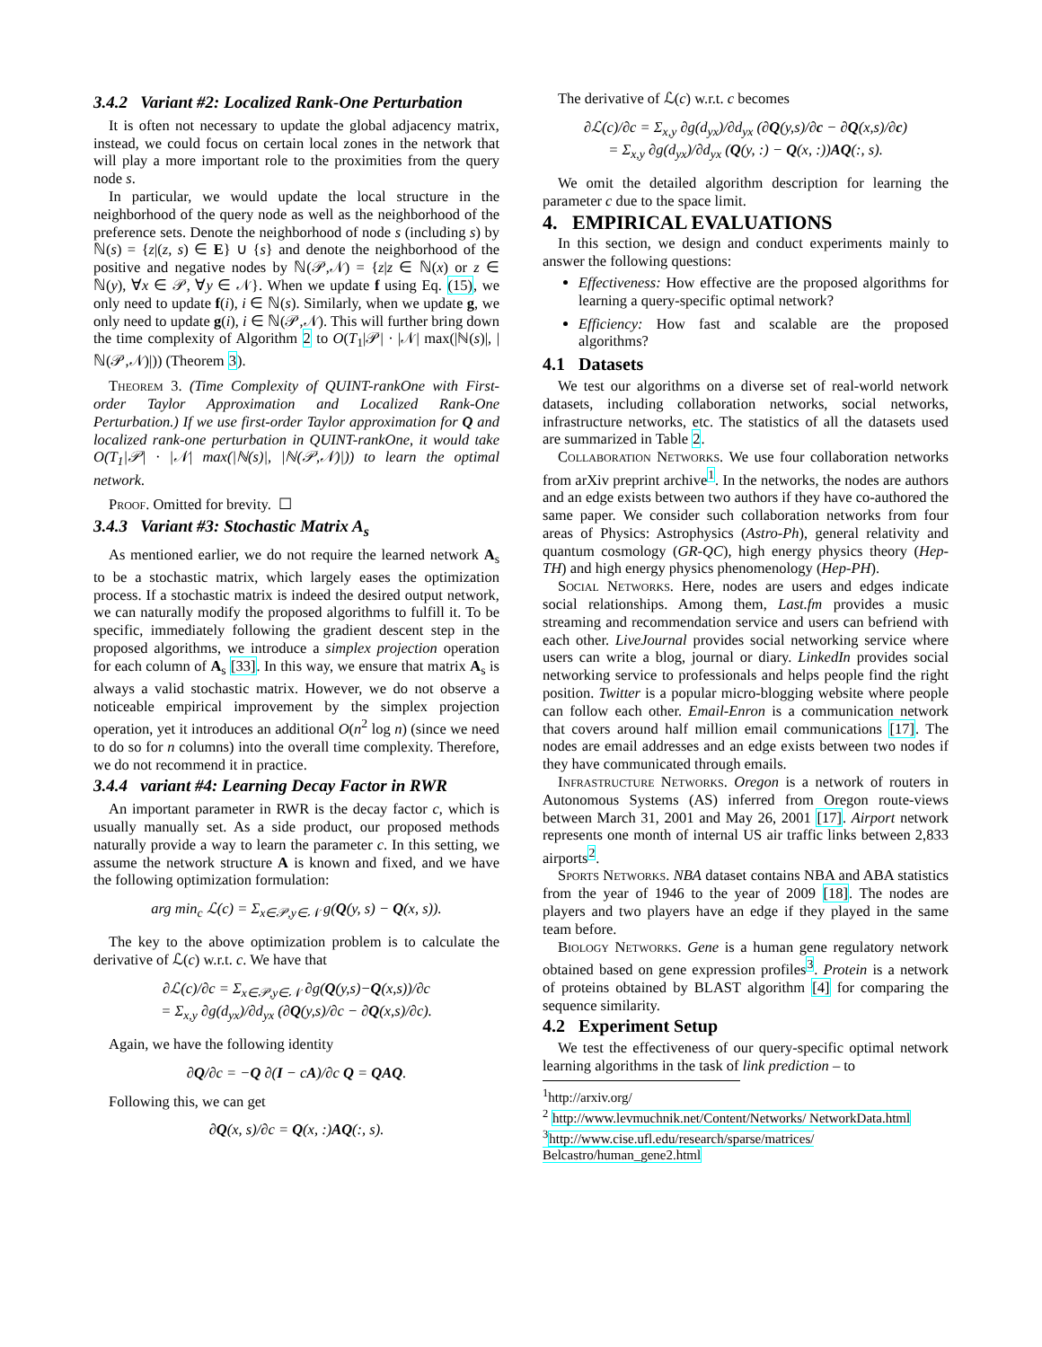3.4.2 Variant #2: Localized Rank-One Perturbation
It is often not necessary to update the global adjacency matrix, instead, we could focus on certain local zones in the network that will play a more important role to the proximities from the query node s.
In particular, we would update the local structure in the neighborhood of the query node as well as the neighborhood of the preference sets. Denote the neighborhood of node s (including s) by ℕ(s) = {z|(z, s) ∈ E} ∪ {s} and denote the neighborhood of the positive and negative nodes by ℕ(𝒫,𝒩) = {z|z ∈ ℕ(x) or z ∈ ℕ(y), ∀x ∈ 𝒫, ∀y ∈ 𝒩}. When we update f using Eq. (15), we only need to update f(i), i ∈ ℕ(s). Similarly, when we update g, we only need to update g(i), i ∈ ℕ(𝒫,𝒩). This will further bring down the time complexity of Algorithm 2 to O(T<sub>1</sub>|𝒫| · |𝒩| max(|ℕ(s)|, |ℕ(𝒫,𝒩)|)) (Theorem 3).
Theorem 3. (Time Complexity of QUINT-rankOne with First-order Taylor Approximation and Localized Rank-One Perturbation.) If we use first-order Taylor approximation for Q and localized rank-one perturbation in QUINT-rankOne, it would take O(T<sub>1</sub>|𝒫| · |𝒩| max(|ℕ(s)|, |ℕ(𝒫,𝒩)|)) to learn the optimal network.
Proof. Omitted for brevity. ☐
3.4.3 Variant #3: Stochastic Matrix A<sub>s</sub>
As mentioned earlier, we do not require the learned network A<sub>s</sub> to be a stochastic matrix, which largely eases the optimization process. If a stochastic matrix is indeed the desired output network, we can naturally modify the proposed algorithms to fulfill it. To be specific, immediately following the gradient descent step in the proposed algorithms, we introduce a simplex projection operation for each column of A<sub>s</sub> [33]. In this way, we ensure that matrix A<sub>s</sub> is always a valid stochastic matrix. However, we do not observe a noticeable empirical improvement by the simplex projection operation, yet it introduces an additional O(n<sup>2</sup> log n) (since we need to do so for n columns) into the overall time complexity. Therefore, we do not recommend it in practice.
3.4.4 variant #4: Learning Decay Factor in RWR
An important parameter in RWR is the decay factor c, which is usually manually set. As a side product, our proposed methods naturally provide a way to learn the parameter c. In this setting, we assume the network structure A is known and fixed, and we have the following optimization formulation:
arg min<sub>c</sub> ℒ(c) = Σ<sub>x∈𝒫,y∈𝒩</sub> g(Q(y, s) − Q(x, s)).
The key to the above optimization problem is to calculate the derivative of ℒ(c) w.r.t. c. We have that
∂ℒ(c)/∂c = Σ<sub>x∈𝒫,y∈𝒩</sub> ∂g(Q(y,s)−Q(x,s))/∂c
= Σ<sub>x,y</sub> ∂g(d<sub>yx</sub>)/∂d<sub>yx</sub> (∂Q(y,s)/∂c − ∂Q(x,s)/∂c).
Again, we have the following identity
∂Q/∂c = −Q ∂(I − cA)/∂c Q = QAQ.
Following this, we can get
∂Q(x, s)/∂c = Q(x, :)AQ(:, s).
The derivative of ℒ(c) w.r.t. c becomes
∂ℒ(c)/∂c = Σ<sub>x,y</sub> ∂g(d<sub>yx</sub>)/∂d<sub>yx</sub> (∂Q(y,s)/∂c − ∂Q(x,s)/∂c)
= Σ<sub>x,y</sub> ∂g(d<sub>yx</sub>)/∂d<sub>yx</sub> (Q(y, :) − Q(x, :))AQ(:, s).
We omit the detailed algorithm description for learning the parameter c due to the space limit.
4. EMPIRICAL EVALUATIONS
In this section, we design and conduct experiments mainly to answer the following questions:
Effectiveness: How effective are the proposed algorithms for learning a query-specific optimal network?
Efficiency: How fast and scalable are the proposed algorithms?
4.1 Datasets
We test our algorithms on a diverse set of real-world network datasets, including collaboration networks, social networks, infrastructure networks, etc. The statistics of all the datasets used are summarized in Table 2.
Collaboration Networks. We use four collaboration networks from arXiv preprint archive<sup>1</sup>. In the networks, the nodes are authors and an edge exists between two authors if they have co-authored the same paper. We consider such collaboration networks from four areas of Physics: Astrophysics (Astro-Ph), general relativity and quantum cosmology (GR-QC), high energy physics theory (Hep-TH) and high energy physics phenomenology (Hep-PH).
Social Networks. Here, nodes are users and edges indicate social relationships. Among them, Last.fm provides a music streaming and recommendation service and users can befriend with each other. LiveJournal provides social networking service where users can write a blog, journal or diary. LinkedIn provides social networking service to professionals and helps people find the right position. Twitter is a popular micro-blogging website where people can follow each other. Email-Enron is a communication network that covers around half million email communications [17]. The nodes are email addresses and an edge exists between two nodes if they have communicated through emails.
Infrastructure Networks. Oregon is a network of routers in Autonomous Systems (AS) inferred from Oregon route-views between March 31, 2001 and May 26, 2001 [17]. Airport network represents one month of internal US air traffic links between 2,833 airports<sup>2</sup>.
Sports Networks. NBA dataset contains NBA and ABA statistics from the year of 1946 to the year of 2009 [18]. The nodes are players and two players have an edge if they played in the same team before.
Biology Networks. Gene is a human gene regulatory network obtained based on gene expression profiles<sup>3</sup>. Protein is a network of proteins obtained by BLAST algorithm [4] for comparing the sequence similarity.
4.2 Experiment Setup
We test the effectiveness of our query-specific optimal network learning algorithms in the task of link prediction – to
<sup>1</sup> http://arxiv.org/
<sup>2</sup> http://www.levmuchnik.net/Content/Networks/ NetworkData.html
<sup>3</sup> http://www.cise.ufl.edu/research/sparse/matrices/ Belcastro/human_gene2.html